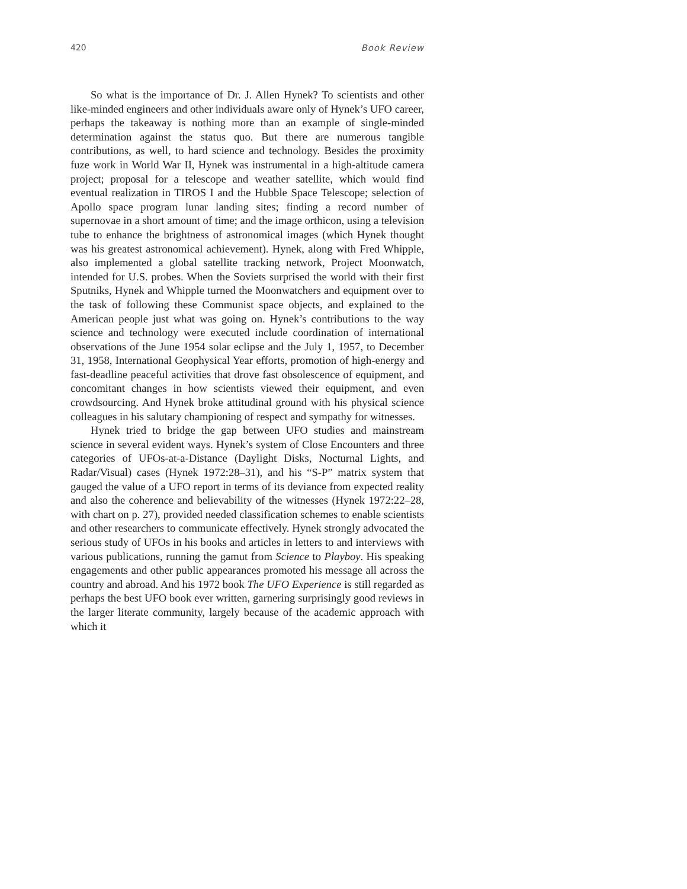420 Book Review
So what is the importance of Dr. J. Allen Hynek? To scientists and other like-minded engineers and other individuals aware only of Hynek’s UFO career, perhaps the takeaway is nothing more than an example of single-minded determination against the status quo. But there are numerous tangible contributions, as well, to hard science and technology. Besides the proximity fuze work in World War II, Hynek was instrumental in a high-altitude camera project; proposal for a telescope and weather satellite, which would find eventual realization in TIROS I and the Hubble Space Telescope; selection of Apollo space program lunar landing sites; finding a record number of supernovae in a short amount of time; and the image orthicon, using a television tube to enhance the brightness of astronomical images (which Hynek thought was his greatest astronomical achievement). Hynek, along with Fred Whipple, also implemented a global satellite tracking network, Project Moonwatch, intended for U.S. probes. When the Soviets surprised the world with their first Sputniks, Hynek and Whipple turned the Moonwatchers and equipment over to the task of following these Communist space objects, and explained to the American people just what was going on. Hynek’s contributions to the way science and technology were executed include coordination of international observations of the June 1954 solar eclipse and the July 1, 1957, to December 31, 1958, International Geophysical Year efforts, promotion of high-energy and fast-deadline peaceful activities that drove fast obsolescence of equipment, and concomitant changes in how scientists viewed their equipment, and even crowdsourcing. And Hynek broke attitudinal ground with his physical science colleagues in his salutary championing of respect and sympathy for witnesses.
Hynek tried to bridge the gap between UFO studies and mainstream science in several evident ways. Hynek’s system of Close Encounters and three categories of UFOs-at-a-Distance (Daylight Disks, Nocturnal Lights, and Radar/Visual) cases (Hynek 1972:28–31), and his “S-P” matrix system that gauged the value of a UFO report in terms of its deviance from expected reality and also the coherence and believability of the witnesses (Hynek 1972:22–28, with chart on p. 27), provided needed classification schemes to enable scientists and other researchers to communicate effectively. Hynek strongly advocated the serious study of UFOs in his books and articles in letters to and interviews with various publications, running the gamut from Science to Playboy. His speaking engagements and other public appearances promoted his message all across the country and abroad. And his 1972 book The UFO Experience is still regarded as perhaps the best UFO book ever written, garnering surprisingly good reviews in the larger literate community, largely because of the academic approach with which it